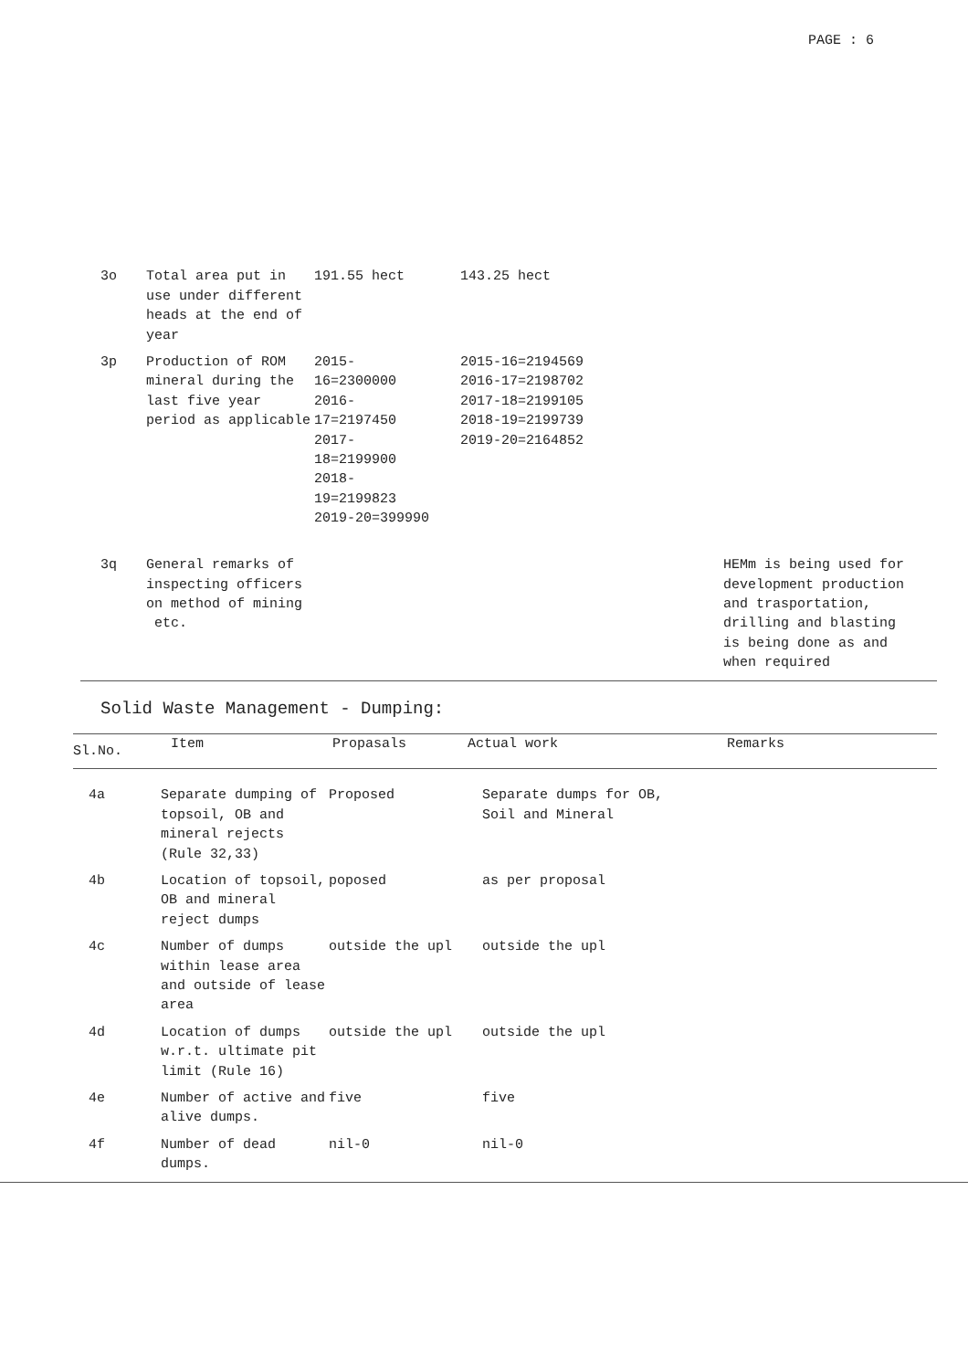PAGE : 6
| 3o | Total area put in use under different heads at the end of year | 191.55 hect | 143.25 hect | |
| 3p | Production of ROM mineral during the last five year period as applicable | 2015- 16=2300000 2016- 17=2197450 2017- 18=2199900 2018- 19=2199823 2019-20=399990 | 2015-16=2194569 2016-17=2198702 2017-18=2199105 2018-19=2199739 2019-20=2164852 | |
| 3q | General remarks of inspecting officers on method of mining etc. | | | HEMm is being used for development production and trasportation, drilling and blasting is being done as and when required |
Solid Waste Management - Dumping:
| Sl.No. | Item | Propasals | Actual work | Remarks |
| --- | --- | --- | --- | --- |
| 4a | Separate dumping of topsoil, OB and mineral rejects (Rule 32,33) | Proposed | Separate dumps for OB, Soil and Mineral |
| 4b | Location of topsoil, OB and mineral reject dumps | poposed | as per proposal |
| 4c | Number of dumps within lease area and outside of lease area | outside the upl | outside the upl |
| 4d | Location of dumps w.r.t. ultimate pit limit (Rule 16) | outside the upl | outside the upl |
| 4e | Number of active and alive dumps. | five | five |
| 4f | Number of dead dumps. | nil-0 | nil-0 |